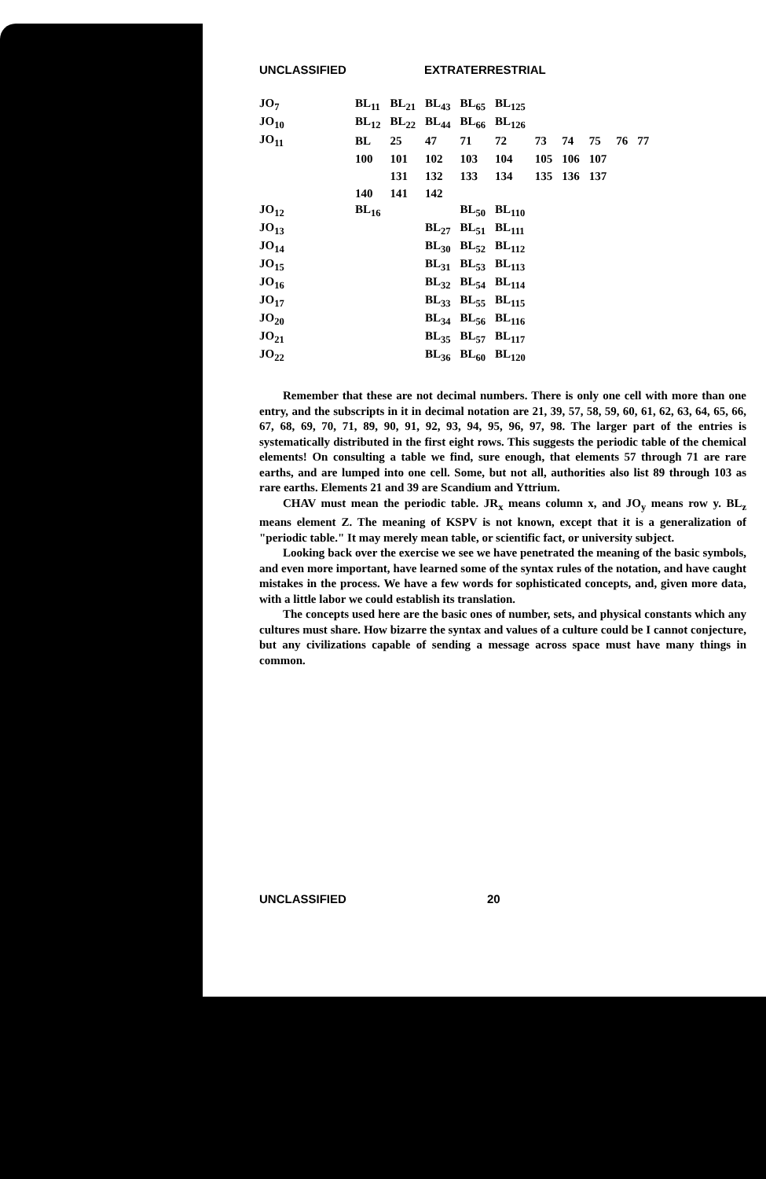UNCLASSIFIED EXTRATERRESTRIAL
| JO<sub>7</sub> | BL<sub>11</sub> | BL<sub>21</sub> | BL<sub>43</sub> | BL<sub>65</sub> | BL<sub>125</sub> | | | | | |
| JO<sub>10</sub> | BL<sub>12</sub> | BL<sub>22</sub> | BL<sub>44</sub> | BL<sub>66</sub> | BL<sub>126</sub> | | | | | |
| JO<sub>11</sub> | BL | 25 | 47 | 71 | 72 | 73 | 74 | 75 | 76 | 77 |
| | 100 | 101 | 102 | 103 | 104 | 105 | 106 | 107 | | |
| | | 131 | 132 | 133 | 134 | 135 | 136 | 137 | | |
| | 140 | 141 | 142 | | | | | | | |
| JO<sub>12</sub> | BL<sub>16</sub> | | | BL<sub>50</sub> | BL<sub>110</sub> | | | | | |
| JO<sub>13</sub> | | | BL<sub>27</sub> | BL<sub>51</sub> | BL<sub>111</sub> | | | | | |
| JO<sub>14</sub> | | | BL<sub>30</sub> | BL<sub>52</sub> | BL<sub>112</sub> | | | | | |
| JO<sub>15</sub> | | | BL<sub>31</sub> | BL<sub>53</sub> | BL<sub>113</sub> | | | | | |
| JO<sub>16</sub> | | | BL<sub>32</sub> | BL<sub>54</sub> | BL<sub>114</sub> | | | | | |
| JO<sub>17</sub> | | | BL<sub>33</sub> | BL<sub>55</sub> | BL<sub>115</sub> | | | | | |
| JO<sub>20</sub> | | | BL<sub>34</sub> | BL<sub>56</sub> | BL<sub>116</sub> | | | | | |
| JO<sub>21</sub> | | | BL<sub>35</sub> | BL<sub>57</sub> | BL<sub>117</sub> | | | | | |
| JO<sub>22</sub> | | | BL<sub>36</sub> | BL<sub>60</sub> | BL<sub>120</sub> | | | | | |
Remember that these are not decimal numbers. There is only one cell with more than one entry, and the subscripts in it in decimal notation are 21, 39, 57, 58, 59, 60, 61, 62, 63, 64, 65, 66, 67, 68, 69, 70, 71, 89, 90, 91, 92, 93, 94, 95, 96, 97, 98. The larger part of the entries is systematically distributed in the first eight rows. This suggests the periodic table of the chemical elements! On consulting a table we find, sure enough, that elements 57 through 71 are rare earths, and are lumped into one cell. Some, but not all, authorities also list 89 through 103 as rare earths. Elements 21 and 39 are Scandium and Yttrium.
CHAV must mean the periodic table. JR<sub>x</sub> means column x, and JO<sub>y</sub> means row y. BL<sub>z</sub> means element Z. The meaning of KSPV is not known, except that it is a generalization of "periodic table." It may merely mean table, or scientific fact, or university subject.
Looking back over the exercise we see we have penetrated the meaning of the basic symbols, and even more important, have learned some of the syntax rules of the notation, and have caught mistakes in the process. We have a few words for sophisticated concepts, and, given more data, with a little labor we could establish its translation.
The concepts used here are the basic ones of number, sets, and physical constants which any cultures must share. How bizarre the syntax and values of a culture could be I cannot conjecture, but any civilizations capable of sending a message across space must have many things in common.
UNCLASSIFIED 20